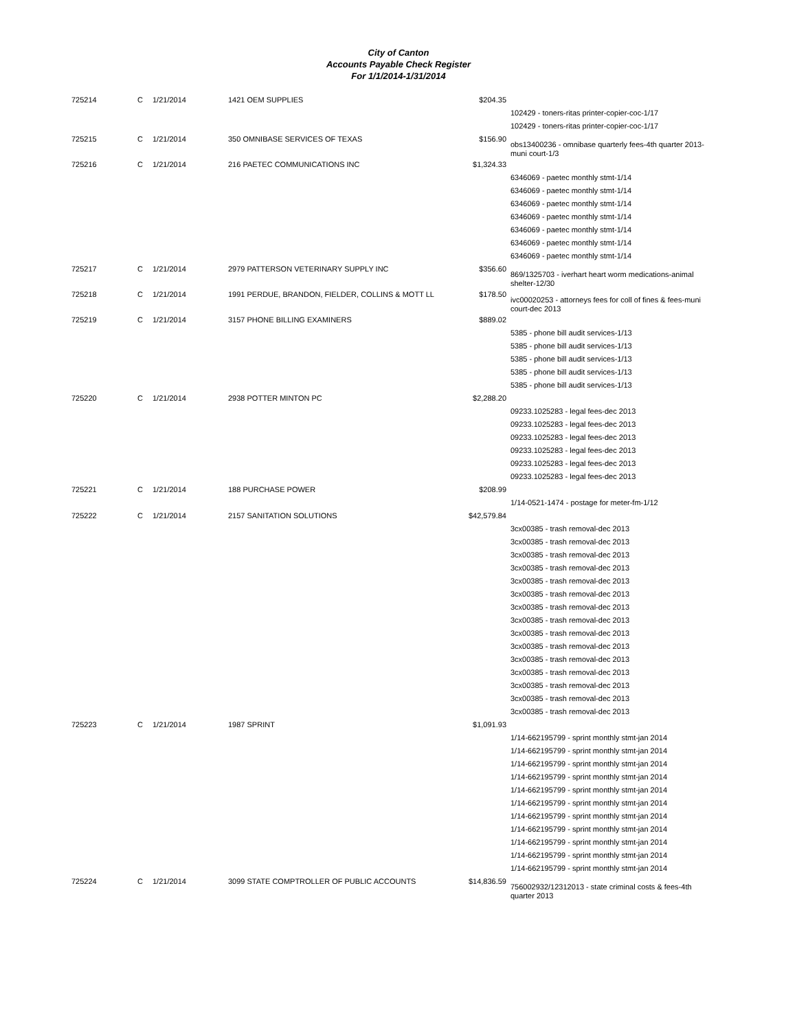City of Canton
Accounts Payable Check Register
For 1/1/2014-1/31/2014
| 725214 | C | 1/21/2014 | 1421 OEM SUPPLIES | $204.35 | |
| | | | | | 102429 - toners-ritas printer-copier-coc-1/17 |
| | | | | | 102429 - toners-ritas printer-copier-coc-1/17 |
| 725215 | C | 1/21/2014 | 350 OMNIBASE SERVICES OF TEXAS | $156.90 | obs13400236 - omnibase quarterly fees-4th quarter 2013-muni court-1/3 |
| 725216 | C | 1/21/2014 | 216 PAETEC COMMUNICATIONS INC | $1,324.33 | |
| | | | | | 6346069 - paetec monthly stmt-1/14 |
| | | | | | 6346069 - paetec monthly stmt-1/14 |
| | | | | | 6346069 - paetec monthly stmt-1/14 |
| | | | | | 6346069 - paetec monthly stmt-1/14 |
| | | | | | 6346069 - paetec monthly stmt-1/14 |
| | | | | | 6346069 - paetec monthly stmt-1/14 |
| | | | | | 6346069 - paetec monthly stmt-1/14 |
| 725217 | C | 1/21/2014 | 2979 PATTERSON VETERINARY SUPPLY INC | $356.60 | 869/1325703 - iverhart heart worm medications-animal shelter-12/30 |
| 725218 | C | 1/21/2014 | 1991 PERDUE, BRANDON, FIELDER, COLLINS & MOTT LL | $178.50 | ivc00020253 - attorneys fees for coll of fines & fees-muni court-dec 2013 |
| 725219 | C | 1/21/2014 | 3157 PHONE BILLING EXAMINERS | $889.02 | |
| | | | | | 5385 - phone bill audit services-1/13 |
| | | | | | 5385 - phone bill audit services-1/13 |
| | | | | | 5385 - phone bill audit services-1/13 |
| | | | | | 5385 - phone bill audit services-1/13 |
| | | | | | 5385 - phone bill audit services-1/13 |
| 725220 | C | 1/21/2014 | 2938 POTTER MINTON PC | $2,288.20 | |
| | | | | | 09233.1025283 - legal fees-dec 2013 |
| | | | | | 09233.1025283 - legal fees-dec 2013 |
| | | | | | 09233.1025283 - legal fees-dec 2013 |
| | | | | | 09233.1025283 - legal fees-dec 2013 |
| | | | | | 09233.1025283 - legal fees-dec 2013 |
| | | | | | 09233.1025283 - legal fees-dec 2013 |
| 725221 | C | 1/21/2014 | 188 PURCHASE POWER | $208.99 | |
| | | | | | 1/14-0521-1474 - postage for meter-fm-1/12 |
| 725222 | C | 1/21/2014 | 2157 SANITATION SOLUTIONS | $42,579.84 | |
| | | | | | 3cx00385 - trash removal-dec 2013 |
| | | | | | 3cx00385 - trash removal-dec 2013 |
| | | | | | 3cx00385 - trash removal-dec 2013 |
| | | | | | 3cx00385 - trash removal-dec 2013 |
| | | | | | 3cx00385 - trash removal-dec 2013 |
| | | | | | 3cx00385 - trash removal-dec 2013 |
| | | | | | 3cx00385 - trash removal-dec 2013 |
| | | | | | 3cx00385 - trash removal-dec 2013 |
| | | | | | 3cx00385 - trash removal-dec 2013 |
| | | | | | 3cx00385 - trash removal-dec 2013 |
| | | | | | 3cx00385 - trash removal-dec 2013 |
| | | | | | 3cx00385 - trash removal-dec 2013 |
| | | | | | 3cx00385 - trash removal-dec 2013 |
| | | | | | 3cx00385 - trash removal-dec 2013 |
| | | | | | 3cx00385 - trash removal-dec 2013 |
| 725223 | C | 1/21/2014 | 1987 SPRINT | $1,091.93 | |
| | | | | | 1/14-662195799 - sprint monthly stmt-jan 2014 |
| | | | | | 1/14-662195799 - sprint monthly stmt-jan 2014 |
| | | | | | 1/14-662195799 - sprint monthly stmt-jan 2014 |
| | | | | | 1/14-662195799 - sprint monthly stmt-jan 2014 |
| | | | | | 1/14-662195799 - sprint monthly stmt-jan 2014 |
| | | | | | 1/14-662195799 - sprint monthly stmt-jan 2014 |
| | | | | | 1/14-662195799 - sprint monthly stmt-jan 2014 |
| | | | | | 1/14-662195799 - sprint monthly stmt-jan 2014 |
| | | | | | 1/14-662195799 - sprint monthly stmt-jan 2014 |
| | | | | | 1/14-662195799 - sprint monthly stmt-jan 2014 |
| | | | | | 1/14-662195799 - sprint monthly stmt-jan 2014 |
| 725224 | C | 1/21/2014 | 3099 STATE COMPTROLLER OF PUBLIC ACCOUNTS | $14,836.59 | 756002932/12312013 - state criminal costs & fees-4th quarter 2013 |